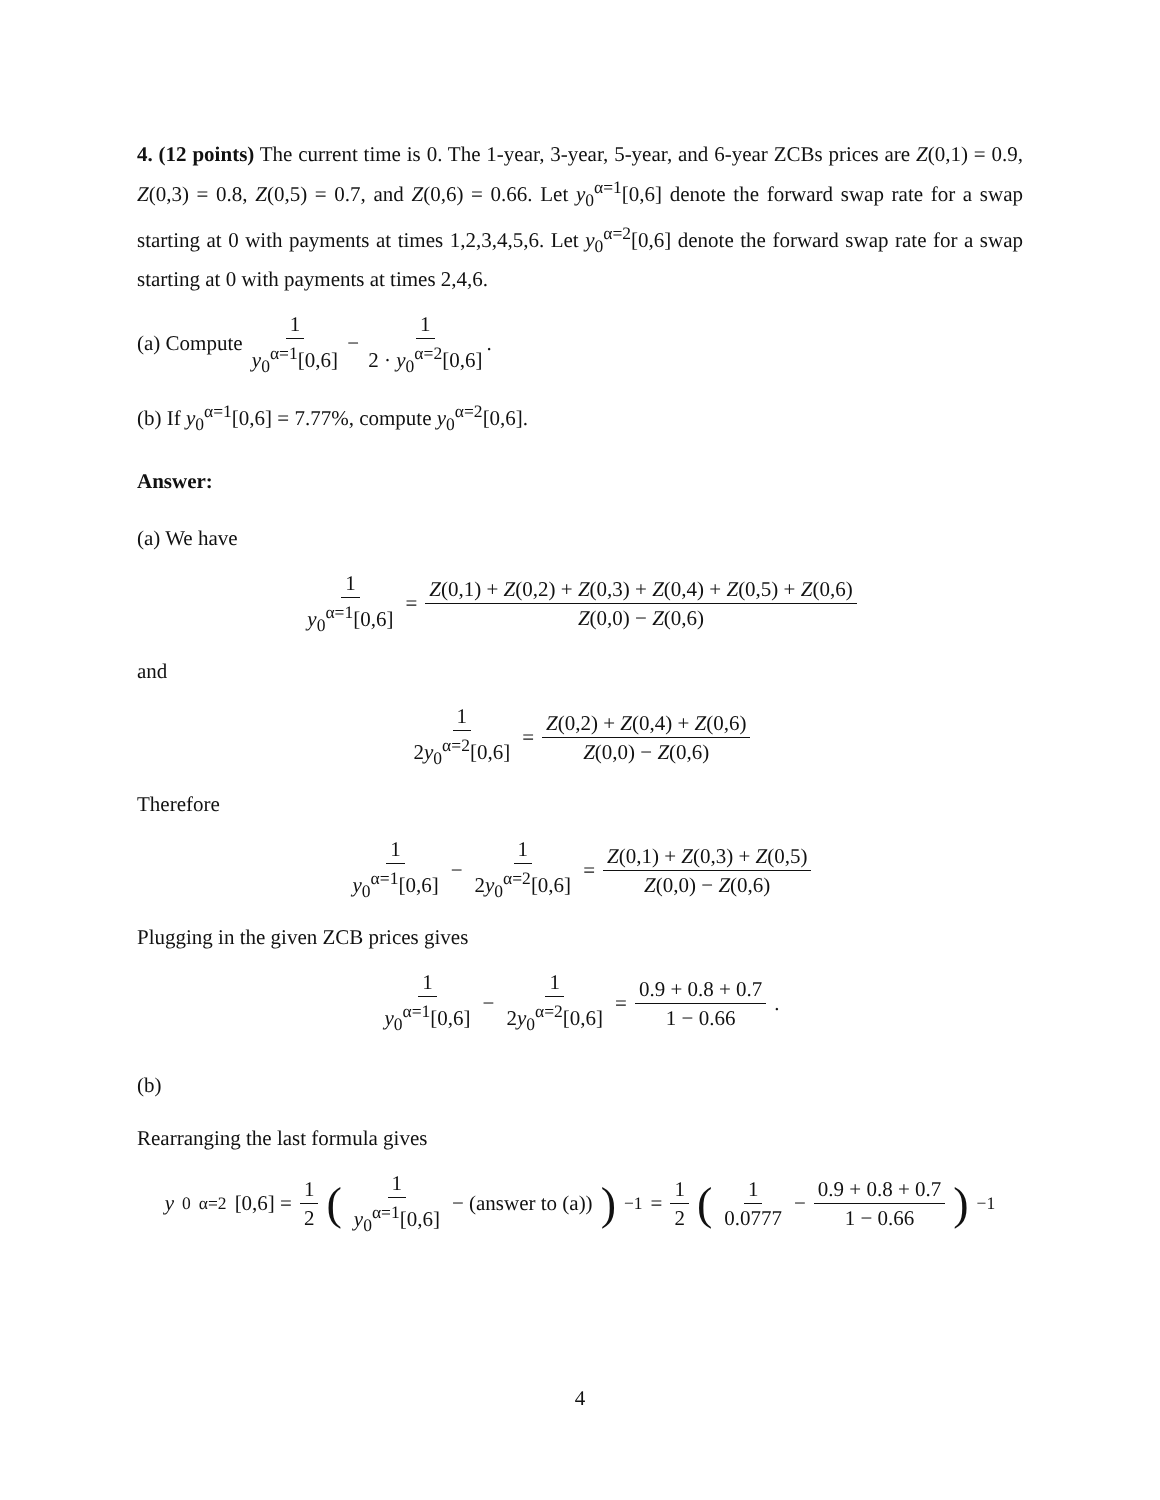4. (12 points) The current time is 0. The 1-year, 3-year, 5-year, and 6-year ZCBs prices are Z(0,1) = 0.9, Z(0,3) = 0.8, Z(0,5) = 0.7, and Z(0,6) = 0.66. Let y<sub>0</sub><sup>α=1</sup>[0,6] denote the forward swap rate for a swap starting at 0 with payments at times 1,2,3,4,5,6. Let y<sub>0</sub><sup>α=2</sup>[0,6] denote the forward swap rate for a swap starting at 0 with payments at times 2,4,6.
(a) Compute 1 y<sub>0</sub><sup>α=1</sup>[0,6] − 1 2 · y<sub>0</sub><sup>α=2</sup>[0,6].
(b) If y<sub>0</sub><sup>α=1</sup>[0,6] = 7.77%, compute y<sub>0</sub><sup>α=2</sup>[0,6].
Answer:
(a) We have
1 y<sub>0</sub><sup>α=1</sup>[0,6] = Z(0,1) + Z(0,2) + Z(0,3) + Z(0,4) + Z(0,5) + Z(0,6) Z(0,0) − Z(0,6)
and
1 2y<sub>0</sub><sup>α=2</sup>[0,6] = Z(0,2) + Z(0,4) + Z(0,6) Z(0,0) − Z(0,6)
Therefore
1 y<sub>0</sub><sup>α=1</sup>[0,6] − 1 2y<sub>0</sub><sup>α=2</sup>[0,6] = Z(0,1) + Z(0,3) + Z(0,5) Z(0,0) − Z(0,6)
Plugging in the given ZCB prices gives
1 y<sub>0</sub><sup>α=1</sup>[0,6] − 1 2y<sub>0</sub><sup>α=2</sup>[0,6] = 0.9 + 0.8 + 0.7 1 − 0.66.
(b)
Rearranging the last formula gives
y<sub>0</sub><sup>α=2</sup>[0,6] = 1 2 (1 y<sub>0</sub><sup>α=1</sup>[0,6] − (answer to (a)))<sup>−1</sup> = 1 2 (1 0.0777 − 0.9 + 0.8 + 0.7 1 − 0.66)<sup>−1</sup>
4